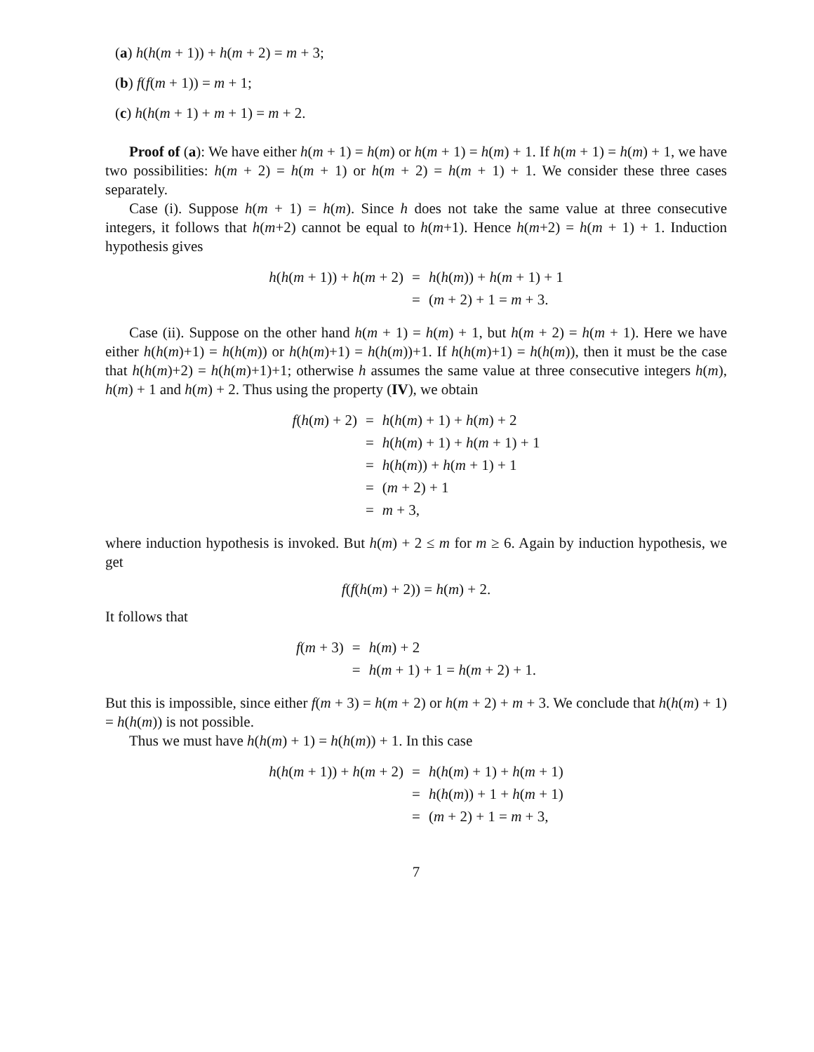(a) h(h(m + 1)) + h(m + 2) = m + 3;
(b) f(f(m + 1)) = m + 1;
(c) h(h(m + 1) + m + 1) = m + 2.
Proof of (a): We have either h(m + 1) = h(m) or h(m + 1) = h(m) + 1. If h(m + 1) = h(m) + 1, we have two possibilities: h(m + 2) = h(m + 1) or h(m + 2) = h(m + 1) + 1. We consider these three cases separately.
Case (i). Suppose h(m + 1) = h(m). Since h does not take the same value at three consecutive integers, it follows that h(m+2) cannot be equal to h(m+1). Hence h(m+2) = h(m + 1) + 1. Induction hypothesis gives
| h ( h ( m + 1)) + h ( m + 2) | = | h ( h ( m )) + h ( m + 1) + 1 |
| | = | ( m + 2) + 1 = m + 3. |
Case (ii). Suppose on the other hand h(m + 1) = h(m) + 1, but h(m + 2) = h(m + 1). Here we have either h(h(m)+1) = h(h(m)) or h(h(m)+1) = h(h(m))+1. If h(h(m)+1) = h(h(m)), then it must be the case that h(h(m)+2) = h(h(m)+1)+1; otherwise h assumes the same value at three consecutive integers h(m), h(m) + 1 and h(m) + 2. Thus using the property (IV), we obtain
| f ( h ( m ) + 2) | = | h ( h ( m ) + 1) + h ( m ) + 2 |
| | = | h ( h ( m ) + 1) + h ( m + 1) + 1 |
| | = | h ( h ( m )) + h ( m + 1) + 1 |
| | = | ( m + 2) + 1 |
| | = | m + 3, |
where induction hypothesis is invoked. But h(m) + 2 ≤ m for m ≥ 6. Again by induction hypothesis, we get
f(f(h(m) + 2)) = h(m) + 2.
It follows that
| f ( m + 3) | = | h ( m ) + 2 |
| | = | h ( m + 1) + 1 = h ( m + 2) + 1. |
But this is impossible, since either f(m + 3) = h(m + 2) or h(m + 2) + m + 3. We conclude that h(h(m) + 1) = h(h(m)) is not possible.
Thus we must have h(h(m) + 1) = h(h(m)) + 1. In this case
| h ( h ( m + 1)) + h ( m + 2) | = | h ( h ( m ) + 1) + h ( m + 1) |
| | = | h ( h ( m )) + 1 + h ( m + 1) |
| | = | ( m + 2) + 1 = m + 3, |
7